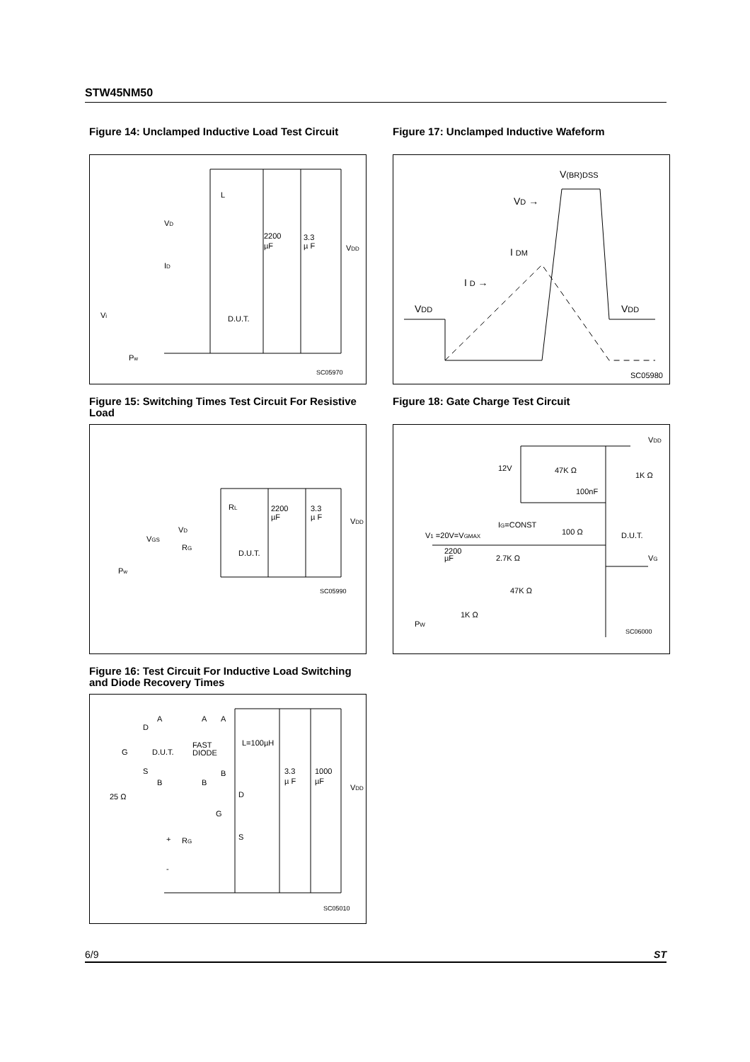STW45NM50
Figure 14: Unclamped Inductive Load Test Circuit
L
VD
ID
2200
µF
3.3
µ F
VDD
D.U.T.
Vi
Pw
SC05970
Figure 15: Switching Times Test Circuit For Resistive Load
RL
2200
µF
3.3
µ F
VDD
VD
VGS
RG
D.U.T.
Pw
SC05990
Figure 16: Test Circuit For Inductive Load Switching and Diode Recovery Times
A
D
G
D.U.T.
S
B
25 Ω
FAST
DIODE
A
A
B
B
L=100µH
3.3
µ F
1000
µF
VDD
D
G
S
RG
+
-
SC05010
Figure 17: Unclamped Inductive Wafeform
V(BR)DSS
VD →
I DM
I D →
VDD
VDD
SC05980
Figure 18: Gate Charge Test Circuit
VDD
12V
47K Ω
1K Ω
100nF
IG=CONST
100 Ω
D.U.T.
V1 =20V=VGMAX
2200
µF
2.7K Ω
VG
47K Ω
1K Ω
PW
SC06000
6/9 ST